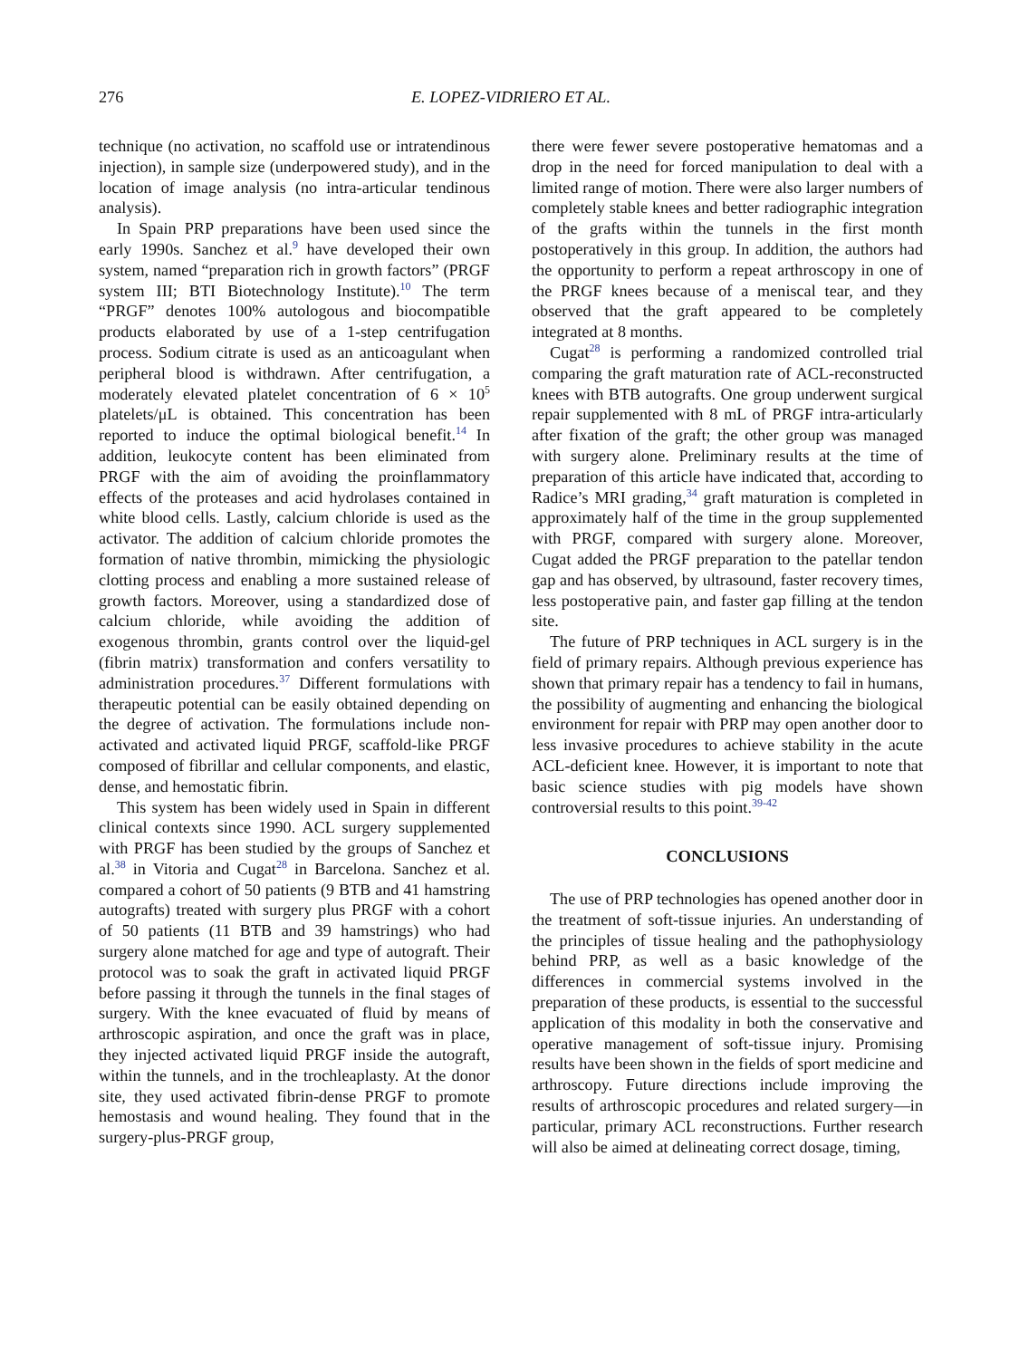276 E. LOPEZ-VIDRIERO ET AL.
technique (no activation, no scaffold use or intratendinous injection), in sample size (underpowered study), and in the location of image analysis (no intra-articular tendinous analysis).
In Spain PRP preparations have been used since the early 1990s. Sanchez et al.<sup>9</sup> have developed their own system, named “preparation rich in growth factors” (PRGF system III; BTI Biotechnology Institute).<sup>10</sup> The term “PRGF” denotes 100% autologous and biocompatible products elaborated by use of a 1-step centrifugation process. Sodium citrate is used as an anticoagulant when peripheral blood is withdrawn. After centrifugation, a moderately elevated platelet concentration of 6 × 10<sup>5</sup> platelets/μL is obtained. This concentration has been reported to induce the optimal biological benefit.<sup>14</sup> In addition, leukocyte content has been eliminated from PRGF with the aim of avoiding the proinflammatory effects of the proteases and acid hydrolases contained in white blood cells. Lastly, calcium chloride is used as the activator. The addition of calcium chloride promotes the formation of native thrombin, mimicking the physiologic clotting process and enabling a more sustained release of growth factors. Moreover, using a standardized dose of calcium chloride, while avoiding the addition of exogenous thrombin, grants control over the liquid-gel (fibrin matrix) transformation and confers versatility to administration procedures.<sup>37</sup> Different formulations with therapeutic potential can be easily obtained depending on the degree of activation. The formulations include non-activated and activated liquid PRGF, scaffold-like PRGF composed of fibrillar and cellular components, and elastic, dense, and hemostatic fibrin.
This system has been widely used in Spain in different clinical contexts since 1990. ACL surgery supplemented with PRGF has been studied by the groups of Sanchez et al.<sup>38</sup> in Vitoria and Cugat<sup>28</sup> in Barcelona. Sanchez et al. compared a cohort of 50 patients (9 BTB and 41 hamstring autografts) treated with surgery plus PRGF with a cohort of 50 patients (11 BTB and 39 hamstrings) who had surgery alone matched for age and type of autograft. Their protocol was to soak the graft in activated liquid PRGF before passing it through the tunnels in the final stages of surgery. With the knee evacuated of fluid by means of arthroscopic aspiration, and once the graft was in place, they injected activated liquid PRGF inside the autograft, within the tunnels, and in the trochleaplasty. At the donor site, they used activated fibrin-dense PRGF to promote hemostasis and wound healing. They found that in the surgery-plus-PRGF group,
there were fewer severe postoperative hematomas and a drop in the need for forced manipulation to deal with a limited range of motion. There were also larger numbers of completely stable knees and better radiographic integration of the grafts within the tunnels in the first month postoperatively in this group. In addition, the authors had the opportunity to perform a repeat arthroscopy in one of the PRGF knees because of a meniscal tear, and they observed that the graft appeared to be completely integrated at 8 months.
Cugat<sup>28</sup> is performing a randomized controlled trial comparing the graft maturation rate of ACL-reconstructed knees with BTB autografts. One group underwent surgical repair supplemented with 8 mL of PRGF intra-articularly after fixation of the graft; the other group was managed with surgery alone. Preliminary results at the time of preparation of this article have indicated that, according to Radice’s MRI grading,<sup>34</sup> graft maturation is completed in approximately half of the time in the group supplemented with PRGF, compared with surgery alone. Moreover, Cugat added the PRGF preparation to the patellar tendon gap and has observed, by ultrasound, faster recovery times, less postoperative pain, and faster gap filling at the tendon site.
The future of PRP techniques in ACL surgery is in the field of primary repairs. Although previous experience has shown that primary repair has a tendency to fail in humans, the possibility of augmenting and enhancing the biological environment for repair with PRP may open another door to less invasive procedures to achieve stability in the acute ACL-deficient knee. However, it is important to note that basic science studies with pig models have shown controversial results to this point.<sup>39-42</sup>
CONCLUSIONS
The use of PRP technologies has opened another door in the treatment of soft-tissue injuries. An understanding of the principles of tissue healing and the pathophysiology behind PRP, as well as a basic knowledge of the differences in commercial systems involved in the preparation of these products, is essential to the successful application of this modality in both the conservative and operative management of soft-tissue injury. Promising results have been shown in the fields of sport medicine and arthroscopy. Future directions include improving the results of arthroscopic procedures and related surgery—in particular, primary ACL reconstructions. Further research will also be aimed at delineating correct dosage, timing,